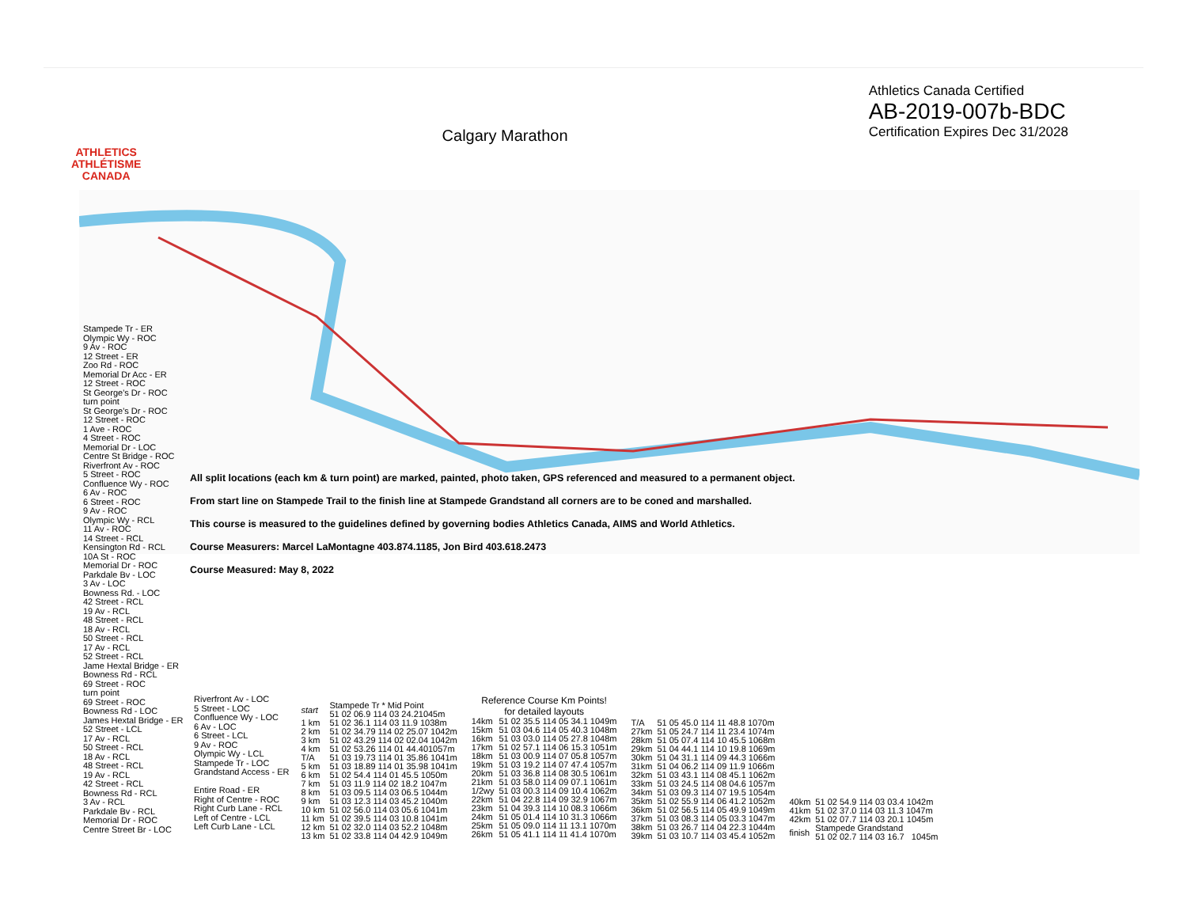ATHLETICS
ATHLÉTISME
CANADA
Calgary Marathon
Athletics Canada Certified
AB-2019-007b-BDC
Certification Expires Dec 31/2028
Stampede Tr - ER
Olympic Wy - ROC
9 Av - ROC
12 Street - ER
Zoo Rd - ROC
Memorial Dr Acc - ER
12 Street - ROC
St George's Dr - ROC
turn point
St George's Dr - ROC
12 Street - ROC
1 Ave - ROC
4 Street - ROC
Memorial Dr - LOC
Centre St Bridge - ROC
Riverfront Av - ROC
5 Street - ROC
Confluence Wy - ROC
6 Av - ROC
6 Street - ROC
9 Av - ROC
Olympic Wy - RCL
11 Av - ROC
14 Street - RCL
Kensington Rd - RCL
10A St - ROC
Memorial Dr - ROC
Parkdale Bv - LOC
3 Av - LOC
Bowness Rd. - LOC
42 Street - RCL
19 Av - RCL
48 Street - RCL
18 Av - RCL
50 Street - RCL
17 Av - RCL
52 Street - RCL
Jame Hextal Bridge - ER
Bowness Rd - RCL
69 Street - ROC
turn point
69 Street - ROC
Bowness Rd - LOC
James Hextal Bridge - ER
52 Street - LCL
17 Av - RCL
50 Street - RCL
18 Av - RCL
48 Street - RCL
19 Av - RCL
42 Street - RCL
Bowness Rd - RCL
3 Av - RCL
Parkdale Bv - RCL
Memorial Dr - ROC
Centre Street Br - LOC
All split locations (each km & turn point) are marked, painted, photo taken, GPS referenced and measured to a permanent object.
From start line on Stampede Trail to the finish line at Stampede Grandstand all corners are to be coned and marshalled.
This course is measured to the guidelines defined by governing bodies Athletics Canada, AIMS and World Athletics.
Course Measurers: Marcel LaMontagne 403.874.1185, Jon Bird 403.618.2473
Course Measured: May 8, 2022
Riverfront Av - LOC
5 Street - LOC
Confluence Wy - LOC
6 Av - LOC
6 Street - LCL
9 Av - ROC
Olympic Wy - LCL
Stampede Tr - LOC
Grandstand Access - ER
Entire Road - ER
Right of Centre - ROC
Right Curb Lane - RCL
Left of Centre - LCL
Left Curb Lane - LCL
| start | Stampede Tr * Mid Point 51 02 06.9 114 03 24.21045m |
| 1 km | 51 02 36.1 114 03 11.9 1038m |
| 2 km | 51 02 34.79 114 02 25.07 1042m |
| 3 km | 51 02 43.29 114 02 02.04 1042m |
| 4 km | 51 02 53.26 114 01 44.401057m |
| T/A | 51 03 19.73 114 01 35.86 1041m |
| 5 km | 51 03 18.89 114 01 35.98 1041m |
| 6 km | 51 02 54.4 114 01 45.5 1050m |
| 7 km | 51 03 11.9 114 02 18.2 1047m |
| 8 km | 51 03 09.5 114 03 06.5 1044m |
| 9 km | 51 03 12.3 114 03 45.2 1040m |
| 10 km | 51 02 56.0 114 03 05.6 1041m |
| 11 km | 51 02 39.5 114 03 10.8 1041m |
| 12 km | 51 02 32.0 114 03 52.2 1048m |
| 13 km | 51 02 33.8 114 04 42.9 1049m |
Reference Course Km Points!
for detailed layouts
| 14km | 51 02 35.5 114 05 34.1 1049m |
| 15km | 51 03 04.6 114 05 40.3 1048m |
| 16km | 51 03 03.0 114 05 27.8 1048m |
| 17km | 51 02 57.1 114 06 15.3 1051m |
| 18km | 51 03 00.9 114 07 05.8 1057m |
| 19km | 51 03 19.2 114 07 47.4 1057m |
| 20km | 51 03 36.8 114 08 30.5 1061m |
| 21km | 51 03 58.0 114 09 07.1 1061m |
| 1/2wy | 51 03 00.3 114 09 10.4 1062m |
| 22km | 51 04 22.8 114 09 32.9 1067m |
| 23km | 51 04 39.3 114 10 08.3 1066m |
| 24km | 51 05 01.4 114 10 31.3 1066m |
| 25km | 51 05 09.0 114 11 13.1 1070m |
| 26km | 51 05 41.1 114 11 41.4 1070m |
| T/A | 51 05 45.0 114 11 48.8 1070m |
| 27km | 51 05 24.7 114 11 23.4 1074m |
| 28km | 51 05 07.4 114 10 45.5 1068m |
| 29km | 51 04 44.1 114 10 19.8 1069m |
| 30km | 51 04 31.1 114 09 44.3 1066m |
| 31km | 51 04 06.2 114 09 11.9 1066m |
| 32km | 51 03 43.1 114 08 45.1 1062m |
| 33km | 51 03 24.5 114 08 04.6 1057m |
| 34km | 51 03 09.3 114 07 19.5 1054m |
| 35km | 51 02 55.9 114 06 41.2 1052m |
| 36km | 51 02 56.5 114 05 49.9 1049m |
| 37km | 51 03 08.3 114 05 03.3 1047m |
| 38km | 51 03 26.7 114 04 22.3 1044m |
| 39km | 51 03 10.7 114 03 45.4 1052m |
| 40km | 51 02 54.9 114 03 03.4 1042m |
| 41km | 51 02 37.0 114 03 11.3 1047m |
| 42km | 51 02 07.7 114 03 20.1 1045m |
| finish | Stampede Grandstand 51 02 02.7 114 03 16.7 1045m |